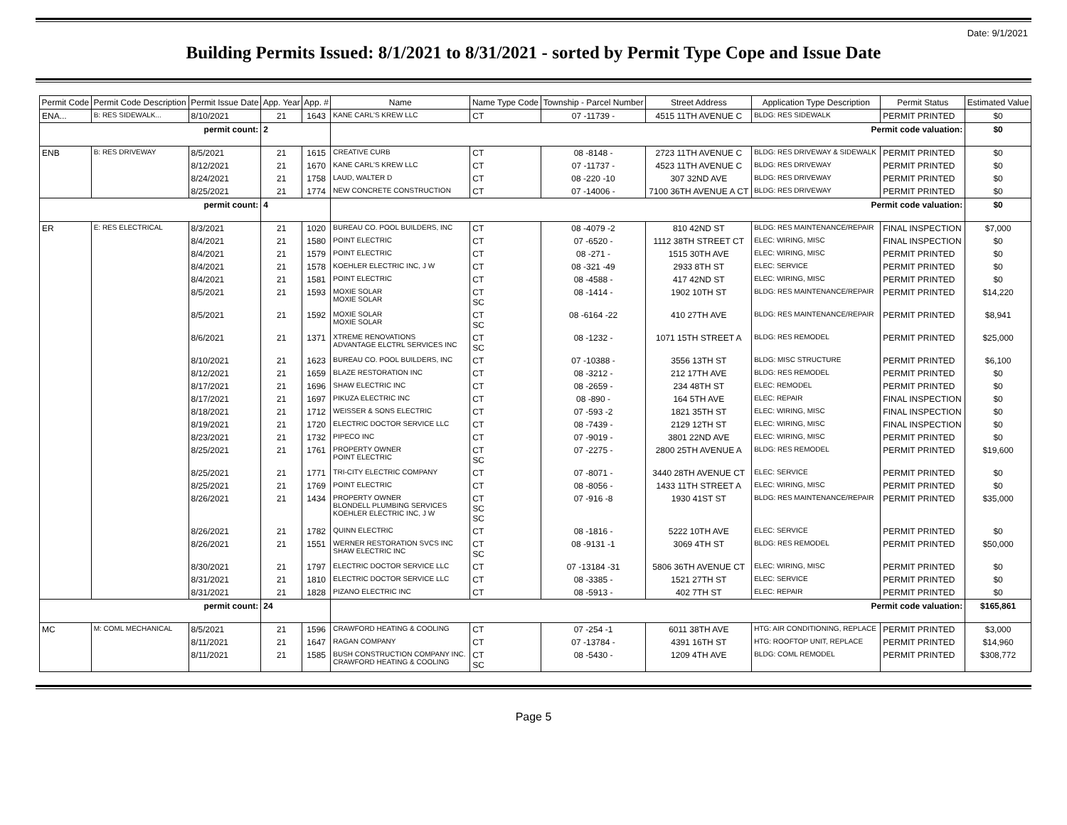Date: 9/1/2021
Building Permits Issued: 8/1/2021 to 8/31/2021 - sorted by Permit Type Cope and Issue Date
| Permit Code | Permit Code Description | Permit Issue Date | App. Year | App. # | Name | Name Type Code | Township - Parcel Number | Street Address | Application Type Description | Permit Status | Estimated Value |
| --- | --- | --- | --- | --- | --- | --- | --- | --- | --- | --- | --- |
| ENA... | B: RES SIDEWALK... | 8/10/2021 | 21 | 1643 | KANE CARL'S KREW LLC | CT | 07 -11739 - | 4515 11TH AVENUE C | BLDG: RES SIDEWALK | PERMIT PRINTED | $0 |
| permit count: | | | 2 | | Permit code valuation: | | | | | | $0 |
| ENB | B: RES DRIVEWAY | 8/5/2021 | 21 | 1615 | CREATIVE CURB | CT | 08 -8148 - | 2723 11TH AVENUE C | BLDG: RES DRIVEWAY & SIDEWALK | PERMIT PRINTED | $0 |
| | | 8/12/2021 | 21 | 1670 | KANE CARL'S KREW LLC | CT | 07 -11737 - | 4523 11TH AVENUE C | BLDG: RES DRIVEWAY | PERMIT PRINTED | $0 |
| | | 8/24/2021 | 21 | 1758 | LAUD, WALTER D | CT | 08 -220 -10 | 307 32ND AVE | BLDG: RES DRIVEWAY | PERMIT PRINTED | $0 |
| | | 8/25/2021 | 21 | 1774 | NEW CONCRETE CONSTRUCTION | CT | 07 -14006 - | 7100 36TH AVENUE A CT | BLDG: RES DRIVEWAY | PERMIT PRINTED | $0 |
| permit count: | | | 4 | | Permit code valuation: | | | | | | $0 |
| ER | E: RES ELECTRICAL | 8/3/2021 | 21 | 1020 | BUREAU CO. POOL BUILDERS, INC | CT | 08 -4079 -2 | 810 42ND ST | BLDG: RES MAINTENANCE/REPAIR | FINAL INSPECTION | $7,000 |
| | | 8/4/2021 | 21 | 1580 | POINT ELECTRIC | CT | 07 -6520 - | 1112 38TH STREET CT | ELEC: WIRING, MISC | FINAL INSPECTION | $0 |
| | | 8/4/2021 | 21 | 1579 | POINT ELECTRIC | CT | 08 -271 - | 1515 30TH AVE | ELEC: WIRING, MISC | PERMIT PRINTED | $0 |
| | | 8/4/2021 | 21 | 1578 | KOEHLER ELECTRIC INC, J W | CT | 08 -321 -49 | 2933 8TH ST | ELEC: SERVICE | PERMIT PRINTED | $0 |
| | | 8/4/2021 | 21 | 1581 | POINT ELECTRIC | CT | 08 -4588 - | 417 42ND ST | ELEC: WIRING, MISC | PERMIT PRINTED | $0 |
| | | 8/5/2021 | 21 | 1593 | MOXIE SOLAR MOXIE SOLAR | CT SC | 08 -1414 - | 1902 10TH ST | BLDG: RES MAINTENANCE/REPAIR | PERMIT PRINTED | $14,220 |
| | | 8/5/2021 | 21 | 1592 | MOXIE SOLAR MOXIE SOLAR | CT SC | 08 -6164 -22 | 410 27TH AVE | BLDG: RES MAINTENANCE/REPAIR | PERMIT PRINTED | $8,941 |
| | | 8/6/2021 | 21 | 1371 | XTREME RENOVATIONS ADVANTAGE ELCTRL SERVICES INC | CT SC | 08 -1232 - | 1071 15TH STREET A | BLDG: RES REMODEL | PERMIT PRINTED | $25,000 |
| | | 8/10/2021 | 21 | 1623 | BUREAU CO. POOL BUILDERS, INC | CT | 07 -10388 - | 3556 13TH ST | BLDG: MISC STRUCTURE | PERMIT PRINTED | $6,100 |
| | | 8/12/2021 | 21 | 1659 | BLAZE RESTORATION INC | CT | 08 -3212 - | 212 17TH AVE | BLDG: RES REMODEL | PERMIT PRINTED | $0 |
| | | 8/17/2021 | 21 | 1696 | SHAW ELECTRIC INC | CT | 08 -2659 - | 234 48TH ST | ELEC: REMODEL | PERMIT PRINTED | $0 |
| | | 8/17/2021 | 21 | 1697 | PIKUZA ELECTRIC INC | CT | 08 -890 - | 164 5TH AVE | ELEC: REPAIR | FINAL INSPECTION | $0 |
| | | 8/18/2021 | 21 | 1712 | WEISSER & SONS ELECTRIC | CT | 07 -593 -2 | 1821 35TH ST | ELEC: WIRING, MISC | FINAL INSPECTION | $0 |
| | | 8/19/2021 | 21 | 1720 | ELECTRIC DOCTOR SERVICE LLC | CT | 08 -7439 - | 2129 12TH ST | ELEC: WIRING, MISC | FINAL INSPECTION | $0 |
| | | 8/23/2021 | 21 | 1732 | PIPECO INC | CT | 07 -9019 - | 3801 22ND AVE | ELEC: WIRING, MISC | PERMIT PRINTED | $0 |
| | | 8/25/2021 | 21 | 1761 | PROPERTY OWNER POINT ELECTRIC | CT SC | 07 -2275 - | 2800 25TH AVENUE A | BLDG: RES REMODEL | PERMIT PRINTED | $19,600 |
| | | 8/25/2021 | 21 | 1771 | TRI-CITY ELECTRIC COMPANY | CT | 07 -8071 - | 3440 28TH AVENUE CT | ELEC: SERVICE | PERMIT PRINTED | $0 |
| | | 8/25/2021 | 21 | 1769 | POINT ELECTRIC | CT | 08 -8056 - | 1433 11TH STREET A | ELEC: WIRING, MISC | PERMIT PRINTED | $0 |
| | | 8/26/2021 | 21 | 1434 | PROPERTY OWNER BLONDELL PLUMBING SERVICES KOEHLER ELECTRIC INC, J W | CT SC SC | 07 -916 -8 | 1930 41ST ST | BLDG: RES MAINTENANCE/REPAIR | PERMIT PRINTED | $35,000 |
| | | 8/26/2021 | 21 | 1782 | QUINN ELECTRIC | CT | 08 -1816 - | 5222 10TH AVE | ELEC: SERVICE | PERMIT PRINTED | $0 |
| | | 8/26/2021 | 21 | 1551 | WERNER RESTORATION SVCS INC SHAW ELECTRIC INC | CT SC | 08 -9131 -1 | 3069 4TH ST | BLDG: RES REMODEL | PERMIT PRINTED | $50,000 |
| | | 8/30/2021 | 21 | 1797 | ELECTRIC DOCTOR SERVICE LLC | CT | 07 -13184 -31 | 5806 36TH AVENUE CT | ELEC: WIRING, MISC | PERMIT PRINTED | $0 |
| | | 8/31/2021 | 21 | 1810 | ELECTRIC DOCTOR SERVICE LLC | CT | 08 -3385 - | 1521 27TH ST | ELEC: SERVICE | PERMIT PRINTED | $0 |
| | | 8/31/2021 | 21 | 1828 | PIZANO ELECTRIC INC | CT | 08 -5913 - | 402 7TH ST | ELEC: REPAIR | PERMIT PRINTED | $0 |
| permit count: | | | 24 | | Permit code valuation: | | | | | | $165,861 |
| MC | M: COML MECHANICAL | 8/5/2021 | 21 | 1596 | CRAWFORD HEATING & COOLING | CT | 07 -254 -1 | 6011 38TH AVE | HTG: AIR CONDITIONING, REPLACE | PERMIT PRINTED | $3,000 |
| | | 8/11/2021 | 21 | 1647 | RAGAN COMPANY | CT | 07 -13784 - | 4391 16TH ST | HTG: ROOFTOP UNIT, REPLACE | PERMIT PRINTED | $14,960 |
| | | 8/11/2021 | 21 | 1585 | BUSH CONSTRUCTION COMPANY INC. CRAWFORD HEATING & COOLING | CT SC | 08 -5430 - | 1209 4TH AVE | BLDG: COML REMODEL | PERMIT PRINTED | $308,772 |
Page 5